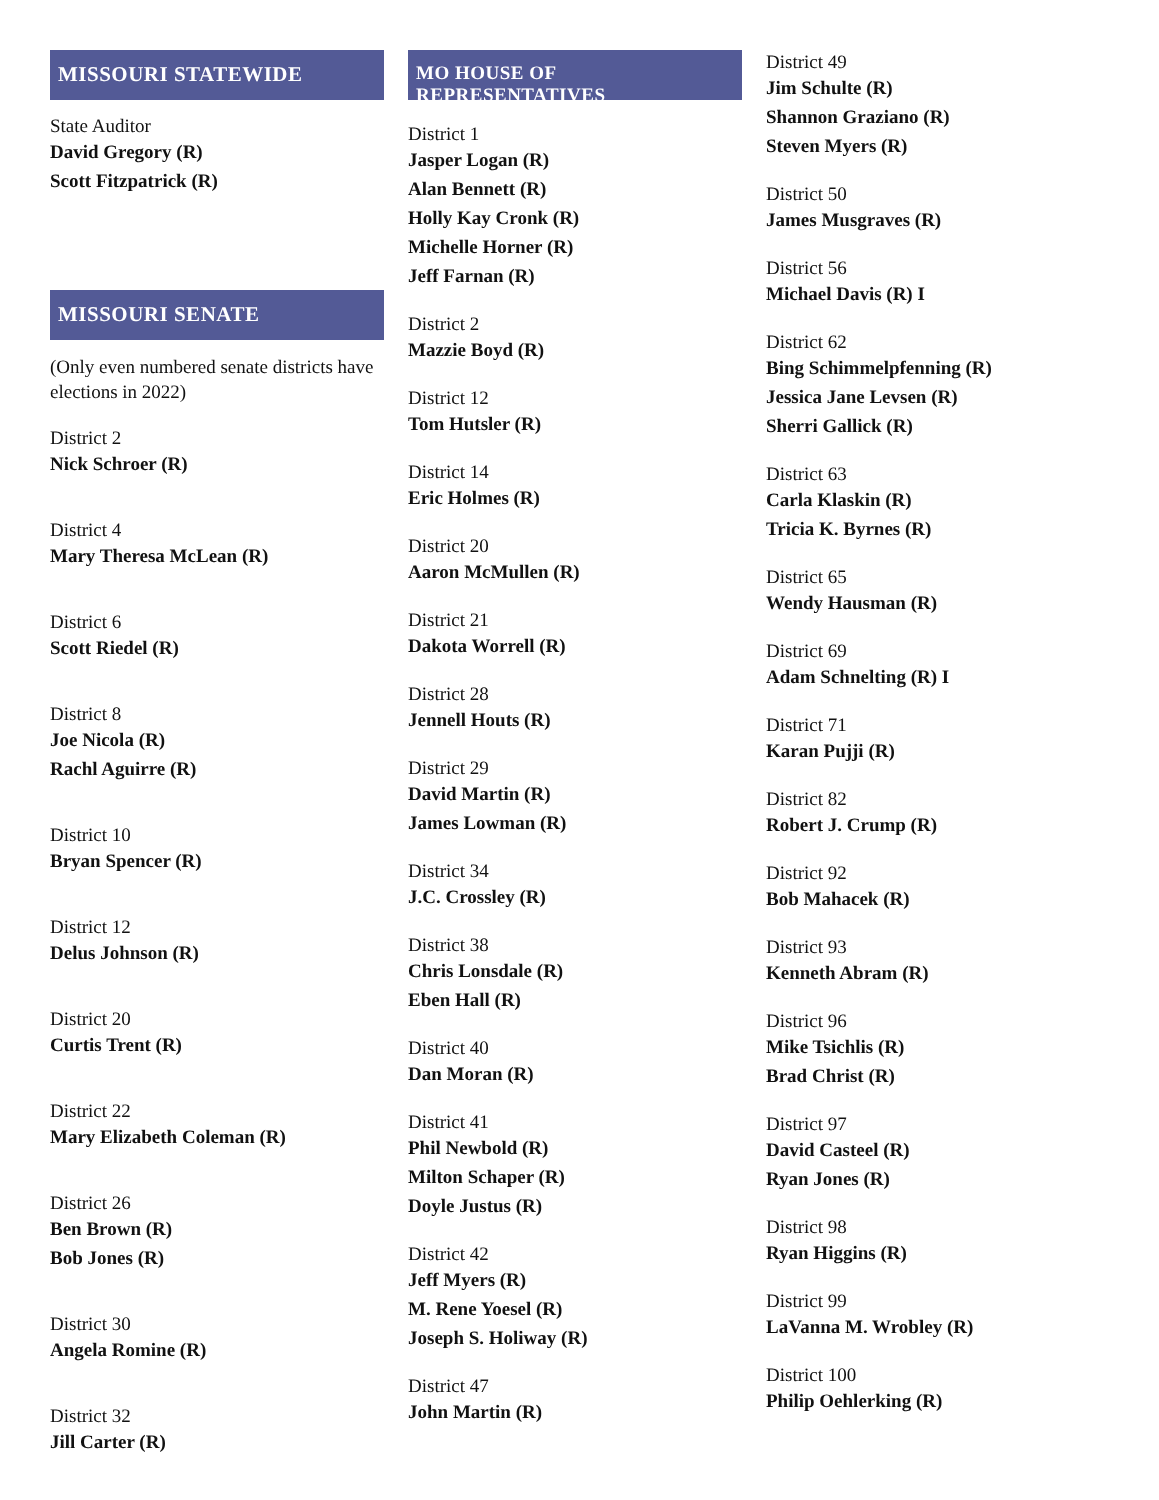MISSOURI STATEWIDE
State Auditor
David Gregory (R)
Scott Fitzpatrick (R)
MISSOURI SENATE
(Only even numbered senate districts have elections in 2022)
District 2
Nick Schroer (R)
District 4
Mary Theresa McLean (R)
District 6
Scott Riedel (R)
District 8
Joe Nicola (R)
Rachl Aguirre (R)
District 10
Bryan Spencer (R)
District 12
Delus Johnson (R)
District 20
Curtis Trent (R)
District 22
Mary Elizabeth Coleman (R)
District 26
Ben Brown (R)
Bob Jones (R)
District 30
Angela Romine (R)
District 32
Jill Carter (R)
MO HOUSE OF REPRESENTATIVES
District 1
Jasper Logan (R)
Alan Bennett (R)
Holly Kay Cronk (R)
Michelle Horner (R)
Jeff Farnan (R)
District 2
Mazzie Boyd (R)
District 12
Tom Hutsler (R)
District 14
Eric Holmes (R)
District 20
Aaron McMullen (R)
District 21
Dakota Worrell (R)
District 28
Jennell Houts (R)
District 29
David Martin (R)
James Lowman (R)
District 34
J.C. Crossley (R)
District 38
Chris Lonsdale (R)
Eben Hall (R)
District 40
Dan Moran (R)
District 41
Phil Newbold (R)
Milton Schaper (R)
Doyle Justus (R)
District 42
Jeff Myers (R)
M. Rene Yoesel (R)
Joseph S. Holiway (R)
District 47
John Martin (R)
District 49
Jim Schulte (R)
Shannon Graziano (R)
Steven Myers (R)
District 50
James Musgraves (R)
District 56
Michael Davis (R) I
District 62
Bing Schimmelpfenning (R)
Jessica Jane Levsen (R)
Sherri Gallick (R)
District 63
Carla Klaskin (R)
Tricia K. Byrnes (R)
District 65
Wendy Hausman (R)
District 69
Adam Schnelting (R) I
District 71
Karan Pujji (R)
District 82
Robert J. Crump (R)
District 92
Bob Mahacek (R)
District 93
Kenneth Abram (R)
District 96
Mike Tsichlis (R)
Brad Christ (R)
District 97
David Casteel (R)
Ryan Jones (R)
District 98
Ryan Higgins (R)
District 99
LaVanna M. Wrobley (R)
District 100
Philip Oehlerking (R)